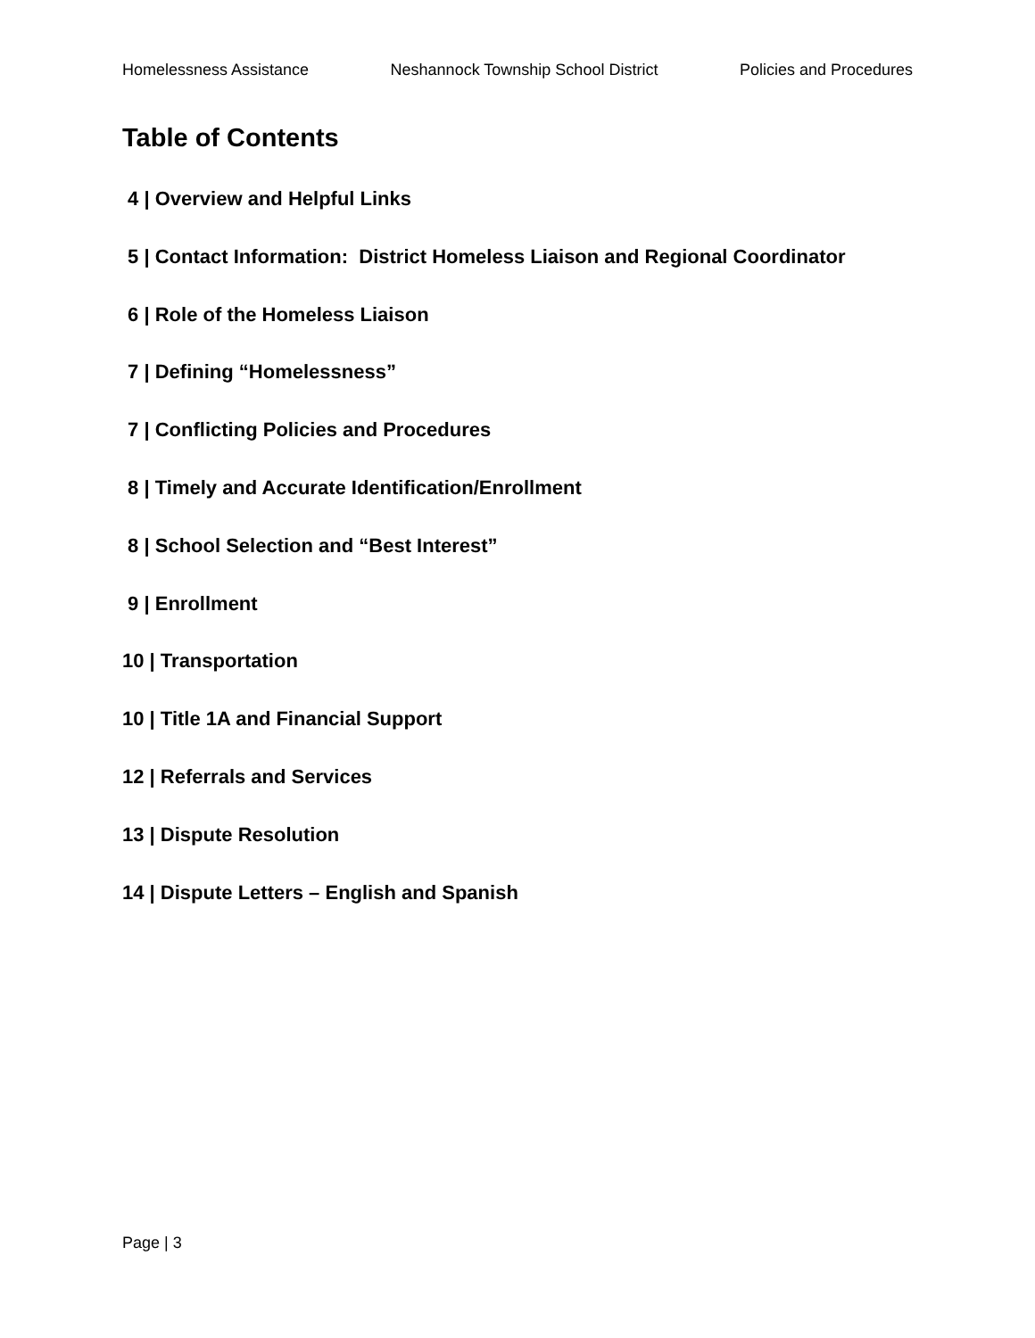Homelessness Assistance Neshannock Township School District Policies and Procedures
Table of Contents
4 | Overview and Helpful Links
5 | Contact Information: District Homeless Liaison and Regional Coordinator
6 | Role of the Homeless Liaison
7 | Defining “Homelessness”
7 | Conflicting Policies and Procedures
8 | Timely and Accurate Identification/Enrollment
8 | School Selection and “Best Interest”
9 | Enrollment
10 | Transportation
10 | Title 1A and Financial Support
12 | Referrals and Services
13 | Dispute Resolution
14 | Dispute Letters – English and Spanish
Page | 3